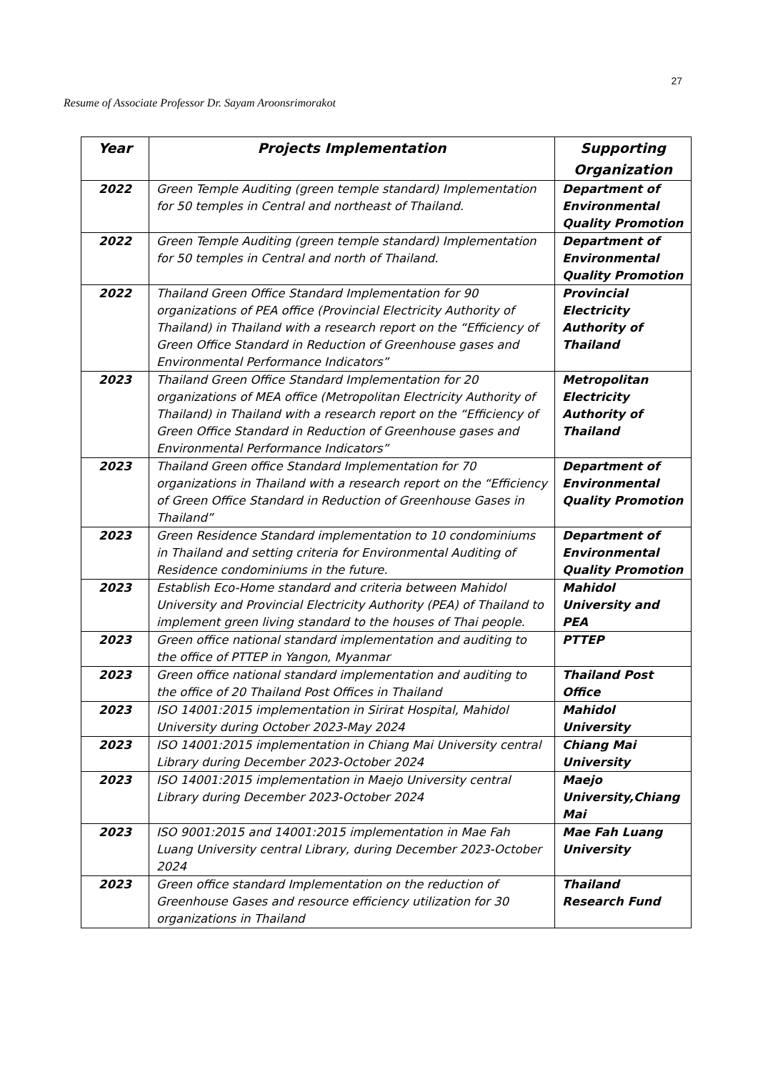27
Resume of Associate Professor Dr. Sayam Aroonsrimorakot
| Year | Projects Implementation | Supporting Organization |
| --- | --- | --- |
| 2022 | Green Temple Auditing (green temple standard) Implementation for 50 temples in Central and northeast of Thailand. | Department of Environmental Quality Promotion |
| 2022 | Green Temple Auditing (green temple standard) Implementation for 50 temples in Central and north of Thailand. | Department of Environmental Quality Promotion |
| 2022 | Thailand Green Office Standard Implementation for 90 organizations of PEA office (Provincial Electricity Authority of Thailand) in Thailand with a research report on the “Efficiency of Green Office Standard in Reduction of Greenhouse gases and Environmental Performance Indicators” | Provincial Electricity Authority of Thailand |
| 2023 | Thailand Green Office Standard Implementation for 20 organizations of MEA office (Metropolitan Electricity Authority of Thailand) in Thailand with a research report on the “Efficiency of Green Office Standard in Reduction of Greenhouse gases and Environmental Performance Indicators” | Metropolitan Electricity Authority of Thailand |
| 2023 | Thailand Green office Standard Implementation for 70 organizations in Thailand with a research report on the “Efficiency of Green Office Standard in Reduction of Greenhouse Gases in Thailand” | Department of Environmental Quality Promotion |
| 2023 | Green Residence Standard implementation to 10 condominiums in Thailand and setting criteria for Environmental Auditing of Residence condominiums in the future. | Department of Environmental Quality Promotion |
| 2023 | Establish Eco-Home standard and criteria between Mahidol University and Provincial Electricity Authority (PEA) of Thailand to implement green living standard to the houses of Thai people. | Mahidol University and PEA |
| 2023 | Green office national standard implementation and auditing to the office of PTTEP in Yangon, Myanmar | PTTEP |
| 2023 | Green office national standard implementation and auditing to the office of 20 Thailand Post Offices in Thailand | Thailand Post Office |
| 2023 | ISO 14001:2015 implementation in Sirirat Hospital, Mahidol University during October 2023-May 2024 | Mahidol University |
| 2023 | ISO 14001:2015 implementation in Chiang Mai University central Library during December 2023-October 2024 | Chiang Mai University |
| 2023 | ISO 14001:2015 implementation in Maejo University central Library during December 2023-October 2024 | Maejo University,Chiang Mai |
| 2023 | ISO 9001:2015 and 14001:2015 implementation in Mae Fah Luang University central Library, during December 2023-October 2024 | Mae Fah Luang University |
| 2023 | Green office standard Implementation on the reduction of Greenhouse Gases and resource efficiency utilization for 30 organizations in Thailand | Thailand Research Fund |